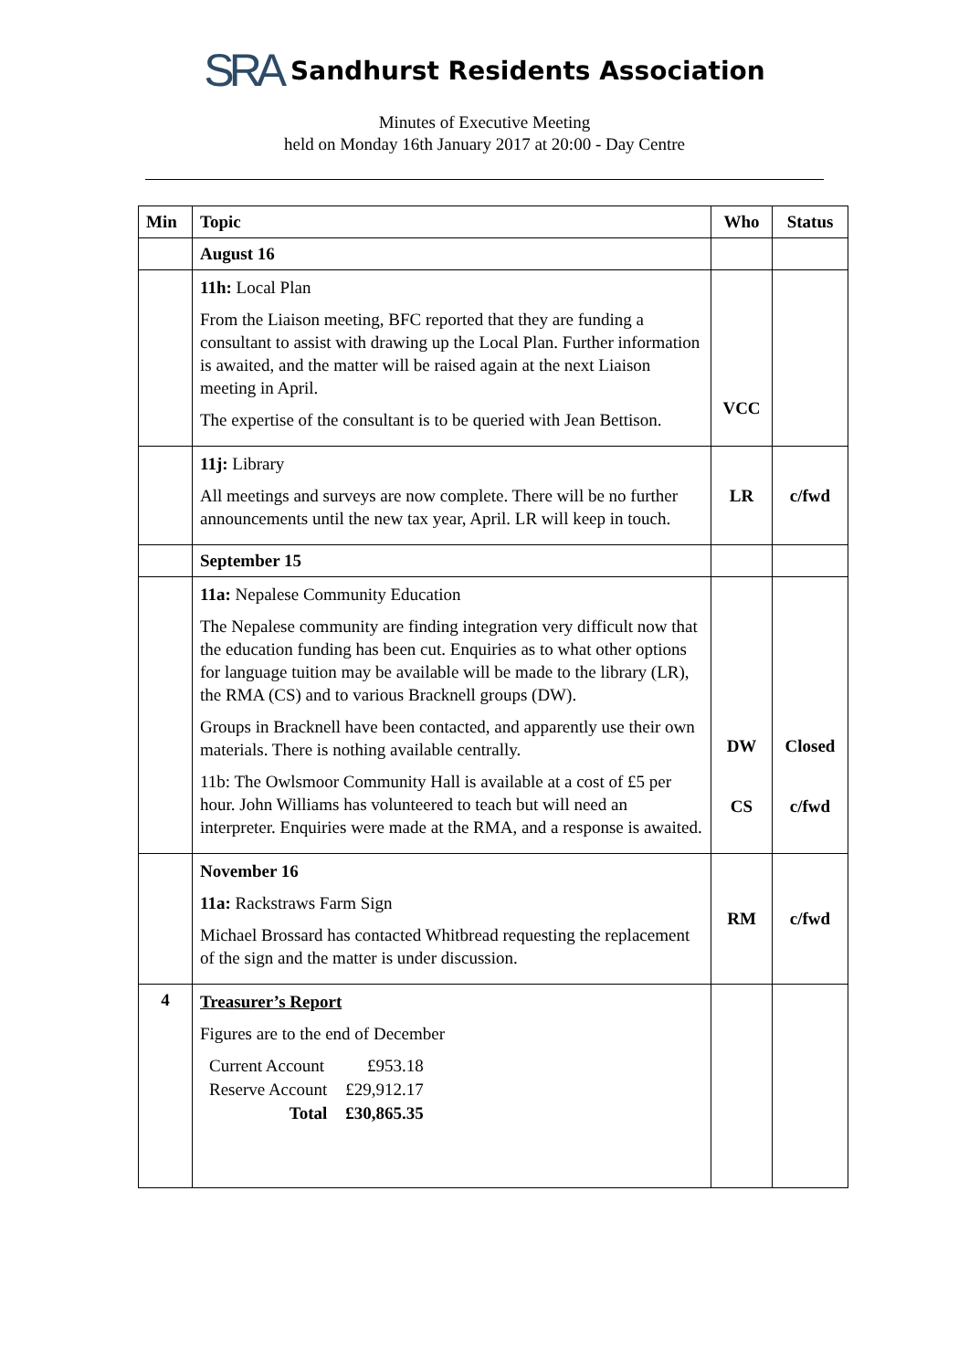SRA Sandhurst Residents Association
Minutes of Executive Meeting
held on Monday 16th January 2017 at 20:00 - Day Centre
| Min | Topic | Who | Status |
| --- | --- | --- | --- |
| | August 16 | | |
| | 11h: Local Plan From the Liaison meeting, BFC reported that they are funding a consultant to assist with drawing up the Local Plan. Further information is awaited, and the matter will be raised again at the next Liaison meeting in April. The expertise of the consultant is to be queried with Jean Bettison. | VCC | |
| | 11j: Library All meetings and surveys are now complete. There will be no further announcements until the new tax year, April. LR will keep in touch. | LR | c/fwd |
| | September 15 | | |
| | 11a: Nepalese Community Education The Nepalese community are finding integration very difficult now that the education funding has been cut. Enquiries as to what other options for language tuition may be available will be made to the library (LR), the RMA (CS) and to various Bracknell groups (DW). Groups in Bracknell have been contacted, and apparently use their own materials. There is nothing available centrally. 11b: The Owlsmoor Community Hall is available at a cost of £5 per hour. John Williams has volunteered to teach but will need an interpreter. Enquiries were made at the RMA, and a response is awaited. | DW CS | Closed c/fwd |
| | November 16 11a: Rackstraws Farm Sign Michael Brossard has contacted Whitbread requesting the replacement of the sign and the matter is under discussion. | RM | c/fwd |
| 4 | Treasurer’s Report Figures are to the end of December / Current Account / £953.18 / / Reserve Account / £29,912.17 / / Total / £30,865.35 / | | |